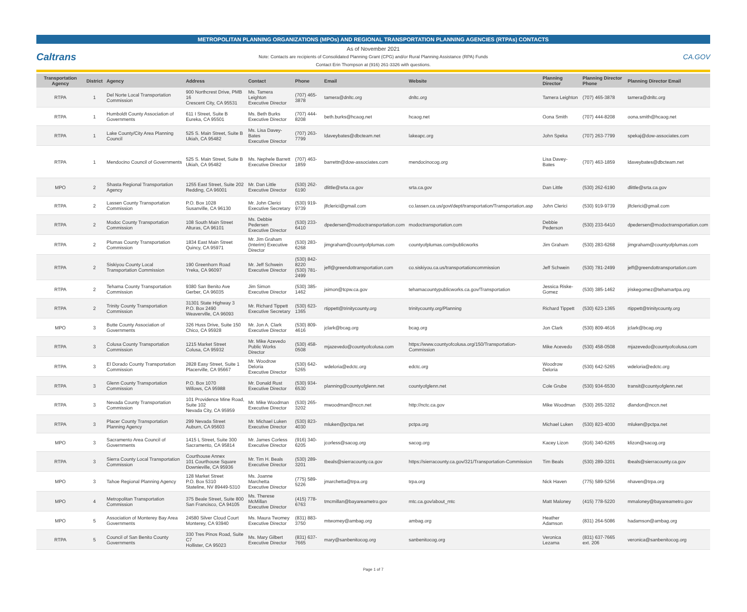METROPOLITAN PLANNING ORGANIZATIONS (MPOs) AND REGIONAL TRANSPORTATION PLANNING AGENCIES (RTPAs) CONTACTS
Caltrans
As of November 2021
Note: Contacts are recipients of Consolidated Planning Grant (CPG) and/or Rural Planning Assistance (RPA) Funds
Contact Erin Thompson at (916) 261-3326 with questions.
CA.GOV
| Transportation Agency | District | Agency | Address | Contact | Phone | Email | Website | Planning Director | Planning Director Phone | Planning Director Email |
| --- | --- | --- | --- | --- | --- | --- | --- | --- | --- | --- |
| RTPA | 1 | Del Norte Local Transportation Commission | 900 Northcrest Drive, PMB 16 Crescent City, CA 95531 | Ms. Tamera Leighton Executive Director | (707) 465-3878 | tamera@dnltc.org | dnltc.org | Tamera Leighton | (707) 465-3878 | tamera@dnltc.org |
| RTPA | 1 | Humboldt County Association of Governments | 611 I Street, Suite B Eureka, CA 95501 | Ms. Beth Burks Executive Director | (707) 444-8208 | beth.burks@hcaog.net | hcaog.net | Oona Smith | (707) 444-8208 | oona.smith@hcaog.net |
| RTPA | 1 | Lake County/City Area Planning Council | 525 S. Main Street, Suite B Ukiah, CA 95482 | Ms. Lisa Davey-Bates Executive Director | (707) 263-7799 | ldaveybates@dbcteam.net | lakeapc.org | John Speka | (707) 263-7799 | spekaj@dow-associates.com |
| RTPA | 1 | Mendocino Council of Governments | 525 S. Main Street, Suite B Ukiah, CA 95482 | Ms. Nephele Barrett Executive Director | (707) 463-1859 | barrettn@dow-associates.com | mendocinocog.org | Lisa Davey-Bates | (707) 463-1859 | ldaveybates@dbcteam.net |
| MPO | 2 | Shasta Regional Transportation Agency | 1255 East Street, Suite 202 Redding, CA 96001 | Mr. Dan Little Executive Director | (530) 262-6190 | dlittle@srta.ca.gov | srta.ca.gov | Dan Little | (530) 262-6190 | dlittle@srta.ca.gov |
| RTPA | 2 | Lassen County Transportation Commission | P.O. Box 1028 Susanville, CA 96130 | Mr. John Clerici Executive Secretary | (530) 919-9739 | jlfclerici@gmail.com | co.lassen.ca.us/govt/dept/transportation/Transportation.asp | John Clerici | (530) 919-9739 | jlfclerici@gmail.com |
| RTPA | 2 | Modoc County Transportation Commission | 108 South Main Street Alturas, CA 96101 | Ms. Debbie Pedersen Executive Director | (530) 233-6410 | dpedersen@modoctransportation.com | modoctransportation.com | Debbie Pederson | (530) 233-6410 | dpedersen@modoctransportation.com |
| RTPA | 2 | Plumas County Transportation Commission | 1834 East Main Street Quincy, CA 95971 | Mr. Jim Graham (Interim) Executive Director | (530) 283-6268 | jimgraham@countyofplumas.com | countyofplumas.com/publicworks | Jim Graham | (530) 283-6268 | jimgraham@countyofplumas.com |
| RTPA | 2 | Siskiyou County Local Transportation Commission | 190 Greenhorn Road Yreka, CA 96097 | Mr. Jeff Schwein Executive Director | (530) 842-8220 (530) 781-2499 | jeff@greendottransportation.com | co.siskiyou.ca.us/transportationcommission | Jeff Schwein | (530) 781-2499 | jeff@greendottransportation.com |
| RTPA | 2 | Tehama County Transportation Commission | 9380 San Benito Ave Gerber, CA 96035 | Jim Simon Executive Director | (530) 385-1462 | jsimon@tcpw.ca.gov | tehamacountypublicworks.ca.gov/Transportation | Jessica Riske-Gomez | (530) 385-1462 | jriskegomez@tehamartpa.org |
| RTPA | 2 | Trinity County Transportation Commission | 31301 State Highway 3 P.O. Box 2490 Weaverville, CA 96093 | Mr. Richard Tippett Executive Secretary | (530) 623-1365 | rtippett@trinitycounty.org | trinitycounty.org/Planning | Richard Tippett | (530) 623-1365 | rtippett@trinitycounty.org |
| MPO | 3 | Butte County Association of Governments | 326 Huss Drive, Suite 150 Chico, CA 95928 | Mr. Jon A. Clark Executive Director | (530) 809-4616 | jclark@bcag.org | bcag.org | Jon Clark | (530) 809-4616 | jclark@bcag.org |
| RTPA | 3 | Colusa County Transportation Commission | 1215 Market Street Colusa, CA 95932 | Mr. Mike Azevedo Public Works Director | (530) 458-0508 | mjazevedo@countyofcolusa.com | https://www.countyofcolusa.org/150/Transportation-Commission | Mike Acevedo | (530) 458-0508 | mjazevedo@countyofcolusa.com |
| RTPA | 3 | El Dorado County Transportation Commission | 2828 Easy Street, Suite 1 Placerville, CA 95667 | Mr. Woodrow Deloria Executive Director | (530) 642-5265 | wdeloria@edctc.org | edctc.org | Woodrow Deloria | (530) 642-5265 | wdeloria@edctc.org |
| RTPA | 3 | Glenn County Transportation Commission | P.O. Box 1070 Willows, CA 95988 | Mr. Donald Rust Executive Director | (530) 934-6530 | planning@countyofglenn.net | countyofglenn.net | Cole Grube | (530) 934-6530 | transit@countyofglenn.net |
| RTPA | 3 | Nevada County Transportation Commission | 101 Providence Mine Road, Suite 102 Nevada City, CA 95959 | Mr. Mike Woodman Executive Director | (530) 265-3202 | mwoodman@nccn.net | http://nctc.ca.gov | Mike Woodman | (530) 265-3202 | dlandon@nccn.net |
| RTPA | 3 | Placer County Transportation Planning Agency | 299 Nevada Street Auburn, CA 95603 | Mr. Michael Luken Executive Director | (530) 823-4030 | mluken@pctpa.net | pctpa.org | Michael Luken | (530) 823-4030 | mluken@pctpa.net |
| MPO | 3 | Sacramento Area Council of Governments | 1415 L Street, Suite 300 Sacramento, CA 95814 | Mr. James Corless Executive Director | (916) 340-6205 | jcorless@sacog.org | sacog.org | Kacey Lizon | (916) 340-6265 | klizon@sacog.org |
| RTPA | 3 | Sierra County Local Transportation Commission | Courthouse Annex 101 Courthouse Square Downieville, CA 95936 | Mr. Tim H. Beals Executive Director | (530) 289-3201 | tbeals@sierracounty.ca.gov | https://sierracounty.ca.gov/321/Transportation-Commission | Tim Beals | (530) 289-3201 | tbeals@sierracounty.ca.gov |
| MPO | 3 | Tahoe Regional Planning Agency | 128 Market Street P.O. Box 5310 Stateline, NV 89449-5310 | Ms. Joanne Marchetta Executive Director | (775) 589-5226 | jmarchetta@trpa.org | trpa.org | Nick Haven | (775) 589-5256 | nhaven@trpa.org |
| MPO | 4 | Metropolitan Transportation Commission | 375 Beale Street, Suite 800 San Francisco, CA 94105 | Ms. Therese McMillan Executive Director | (415) 778-6763 | tmcmillan@bayareametro.gov | mtc.ca.gov/about_mtc | Matt Maloney | (415) 778-5220 | mmaloney@bayareametro.gov |
| MPO | 5 | Association of Monterey Bay Area Governments | 24580 Silver Cloud Court Monterey, CA 93940 | Ms. Maura Twomey Executive Director | (831) 883-3750 | mtwomey@ambag.org | ambag.org | Heather Adamson | (831) 264-5086 | hadamson@ambag.org |
| RTPA | 5 | Council of San Benito County Governments | 330 Tres Pinos Road, Suite C7 Hollister, CA 95023 | Ms. Mary Gilbert Executive Director | (831) 637-7665 | mary@sanbenitocog.org | sanbenitocog.org | Veronica Lezama | (831) 637-7665 ext. 206 | veronica@sanbenitocog.org |
Page 1 of 7